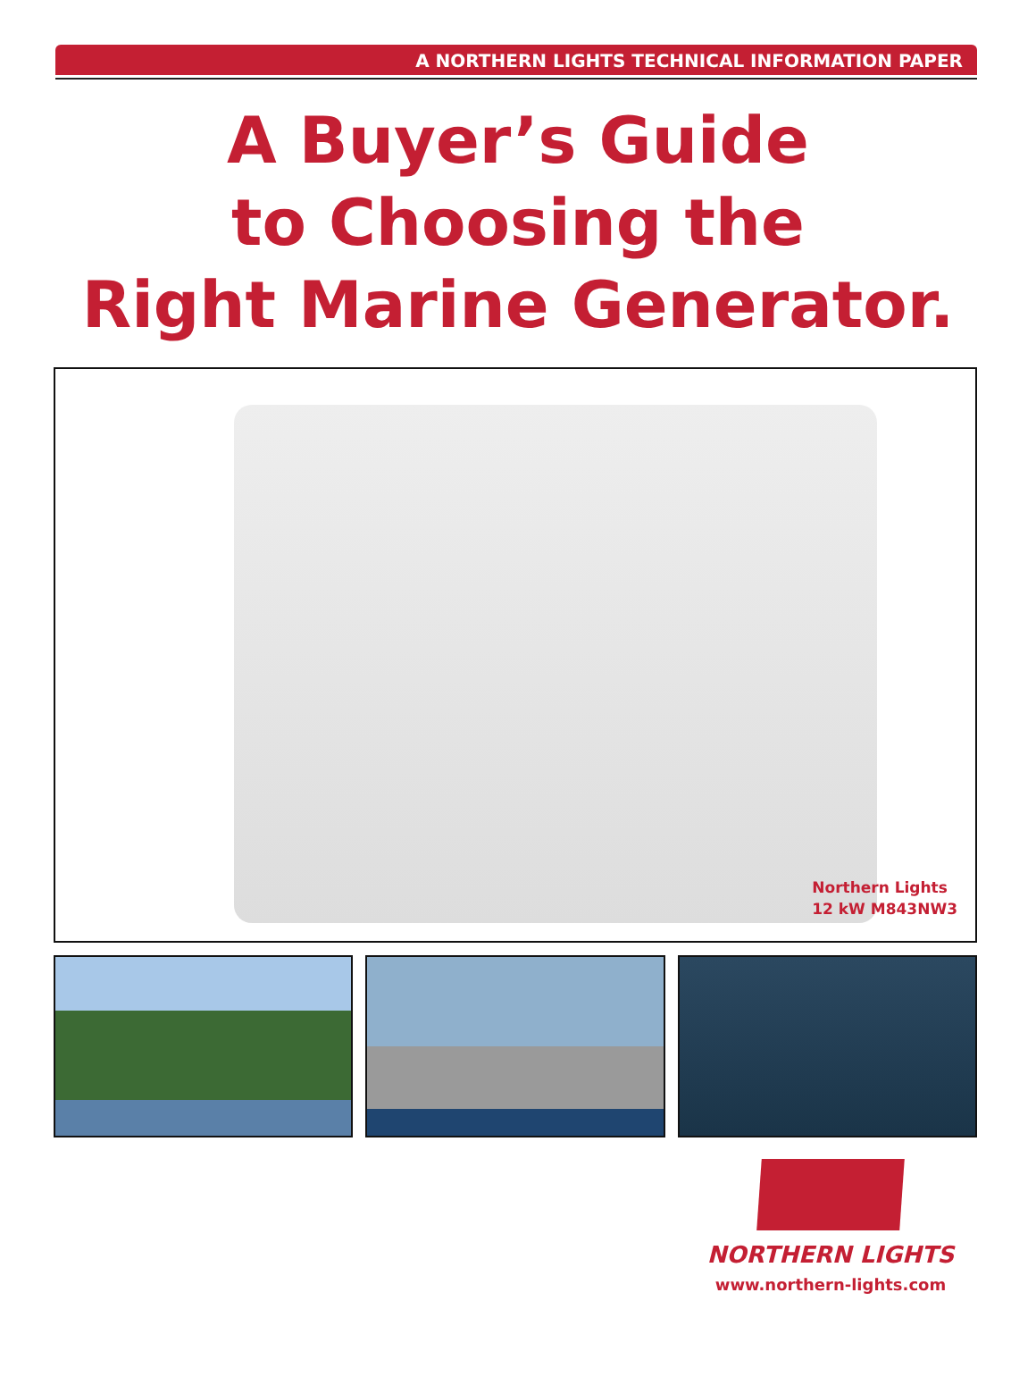A NORTHERN LIGHTS TECHNICAL INFORMATION PAPER
A Buyer’s Guide
to Choosing the
Right Marine Generator.
Northern Lights
12 kW M843NW3
NORTHERN LIGHTS
www.northern-lights.com